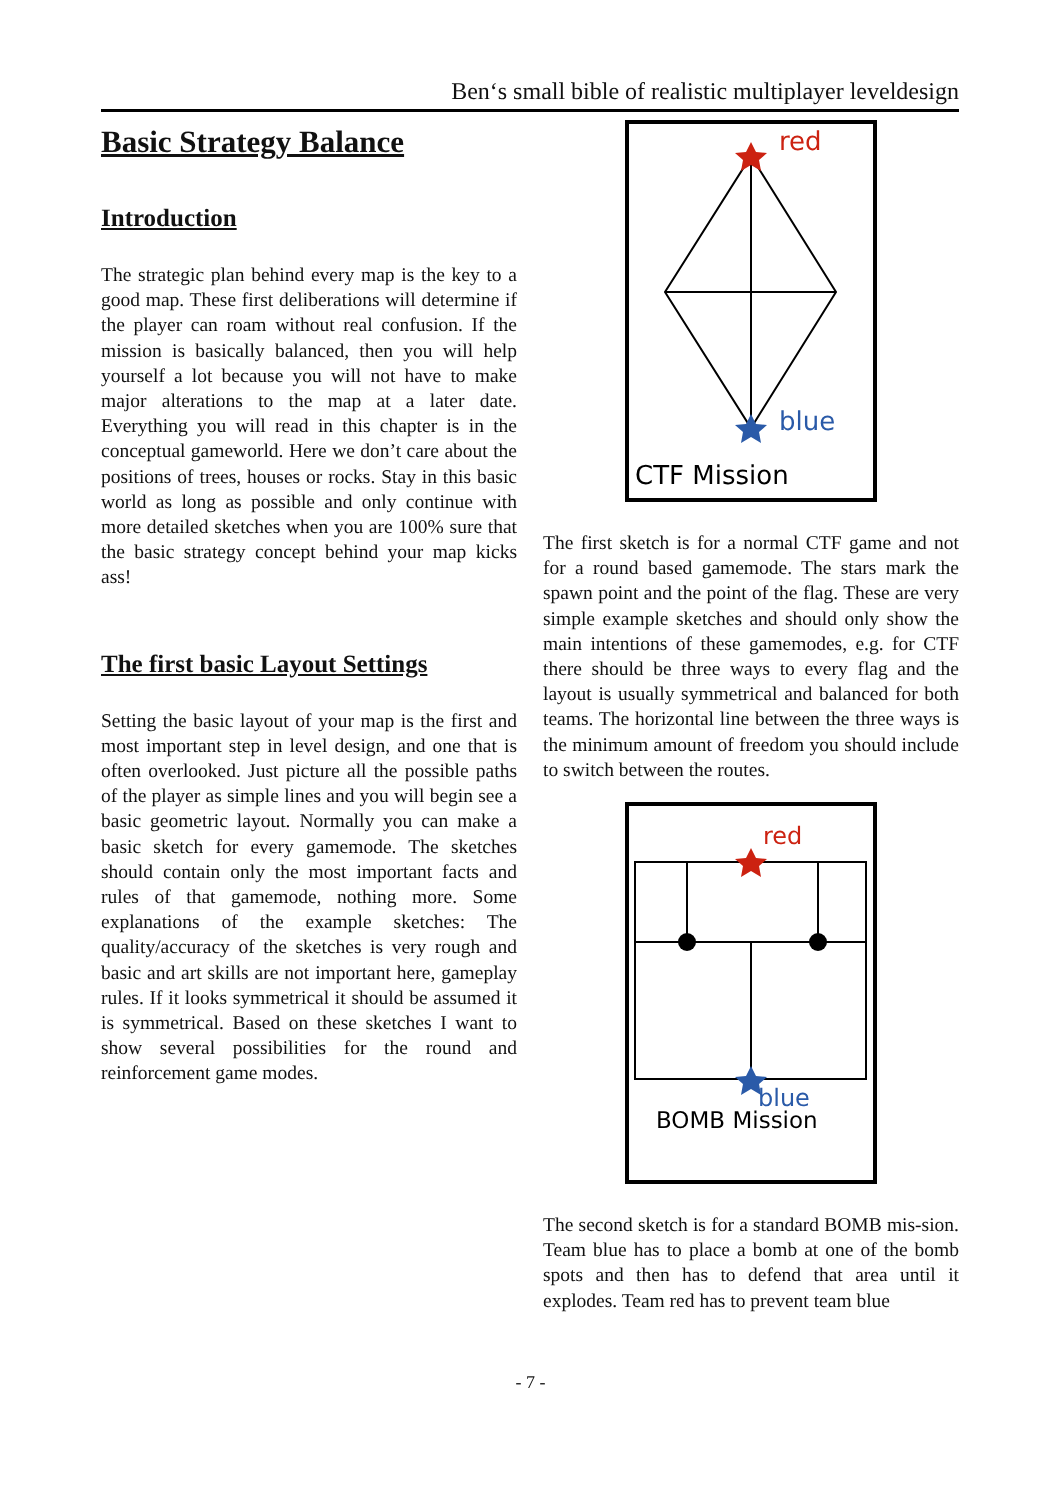Ben‘s small bible of realistic multiplayer leveldesign
Basic Strategy Balance
Introduction
The strategic plan behind every map is the key to a good map. These first deliberations will determine if the player can roam without real confusion. If the mission is basically balanced, then you will help yourself a lot because you will not have to make major alterations to the map at a later date. Everything you will read in this chapter is in the conceptual gameworld. Here we don’t care about the positions of trees, houses or rocks. Stay in this basic world as long as possible and only continue with more detailed sketches when you are 100% sure that the basic strategy concept behind your map kicks ass!
The first basic Layout Settings
Setting the basic layout of your map is the first and most important step in level design, and one that is often overlooked. Just picture all the possible paths of the player as simple lines and you will begin see a basic geometric layout. Normally you can make a basic sketch for every gamemode. The sketches should contain only the most important facts and rules of that gamemode, nothing more. Some explanations of the example sketches: The quality/accuracy of the sketches is very rough and basic and art skills are not important here, gameplay rules. If it looks symmetrical it should be assumed it is symmetrical. Based on these sketches I want to show several possibilities for the round and reinforcement game modes.
red
blue
CTF Mission
The first sketch is for a normal CTF game and not for a round based gamemode. The stars mark the spawn point and the point of the flag. These are very simple example sketches and should only show the main intentions of these gamemodes, e.g. for CTF there should be three ways to every flag and the layout is usually symmetrical and balanced for both teams. The horizontal line between the three ways is the minimum amount of freedom you should include to switch between the routes.
red
blue
BOMB Mission
The second sketch is for a standard BOMB mis-sion. Team blue has to place a bomb at one of the bomb spots and then has to defend that area until it explodes. Team red has to prevent team blue
- 7 -